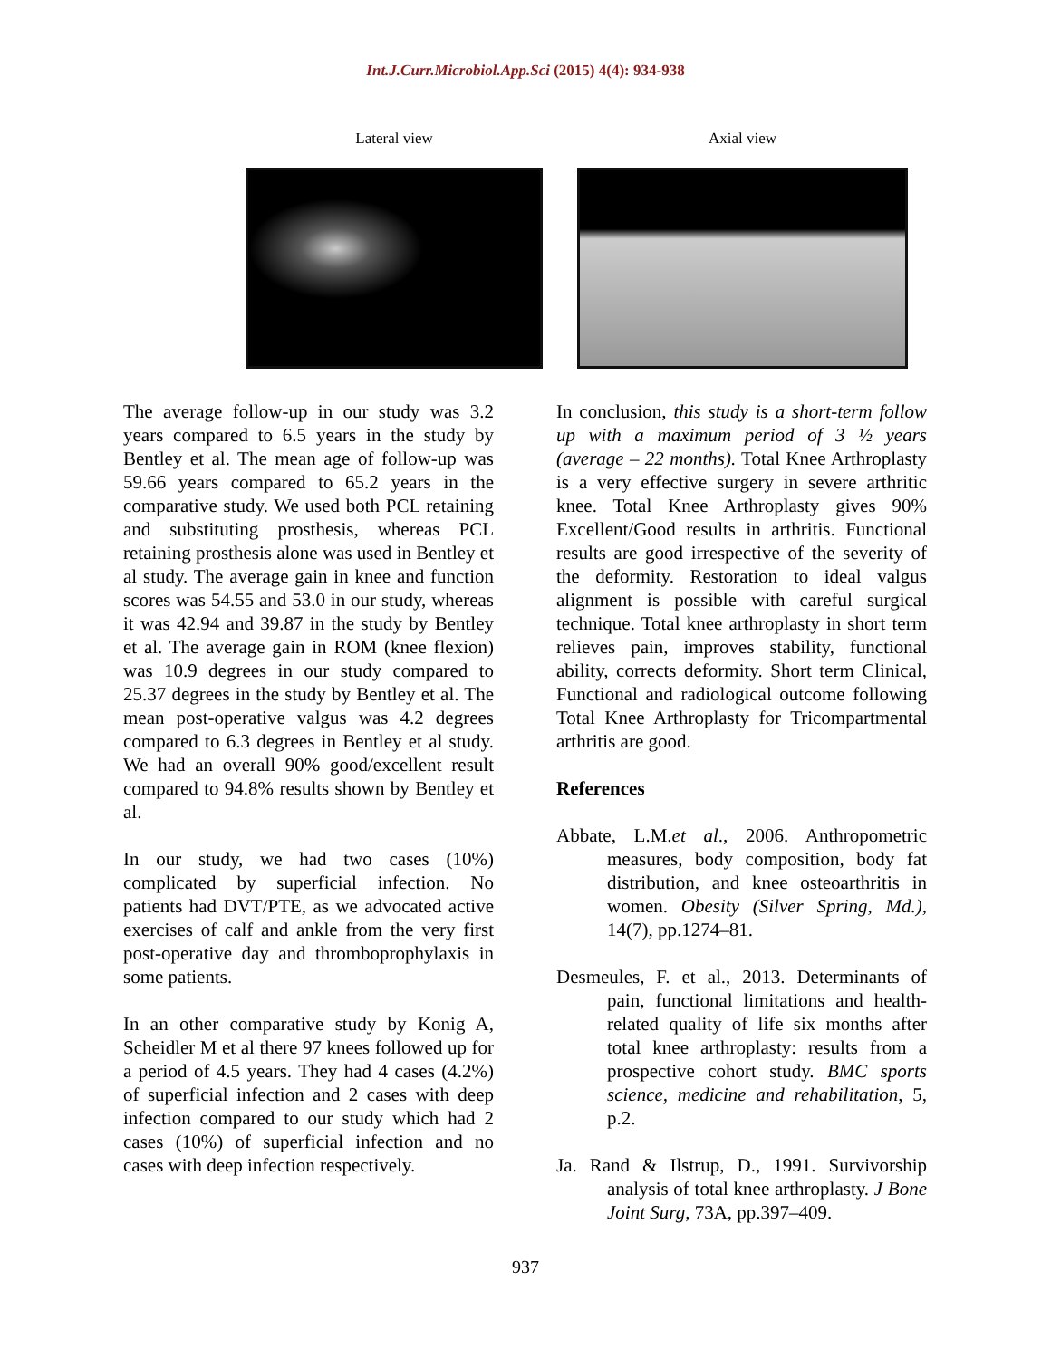Int.J.Curr.Microbiol.App.Sci (2015) 4(4): 934-938
Lateral view Axial view
The average follow-up in our study was 3.2 years compared to 6.5 years in the study by Bentley et al. The mean age of follow-up was 59.66 years compared to 65.2 years in the comparative study. We used both PCL retaining and substituting prosthesis, whereas PCL retaining prosthesis alone was used in Bentley et al study. The average gain in knee and function scores was 54.55 and 53.0 in our study, whereas it was 42.94 and 39.87 in the study by Bentley et al. The average gain in ROM (knee flexion) was 10.9 degrees in our study compared to 25.37 degrees in the study by Bentley et al. The mean post-operative valgus was 4.2 degrees compared to 6.3 degrees in Bentley et al study. We had an overall 90% good/excellent result compared to 94.8% results shown by Bentley et al.
In our study, we had two cases (10%) complicated by superficial infection. No patients had DVT/PTE, as we advocated active exercises of calf and ankle from the very first post-operative day and thromboprophylaxis in some patients.
In an other comparative study by Konig A, Scheidler M et al there 97 knees followed up for a period of 4.5 years. They had 4 cases (4.2%) of superficial infection and 2 cases with deep infection compared to our study which had 2 cases (10%) of superficial infection and no cases with deep infection respectively.
In conclusion, this study is a short-term follow up with a maximum period of 3 ½ years (average – 22 months). Total Knee Arthroplasty is a very effective surgery in severe arthritic knee. Total Knee Arthroplasty gives 90% Excellent/Good results in arthritis. Functional results are good irrespective of the severity of the deformity. Restoration to ideal valgus alignment is possible with careful surgical technique. Total knee arthroplasty in short term relieves pain, improves stability, functional ability, corrects deformity. Short term Clinical, Functional and radiological outcome following Total Knee Arthroplasty for Tricompartmental arthritis are good.
References
Abbate, L.M.et al., 2006. Anthropometric measures, body composition, body fat distribution, and knee osteoarthritis in women. Obesity (Silver Spring, Md.), 14(7), pp.1274–81.
Desmeules, F. et al., 2013. Determinants of pain, functional limitations and health-related quality of life six months after total knee arthroplasty: results from a prospective cohort study. BMC sports science, medicine and rehabilitation, 5, p.2.
Ja. Rand & Ilstrup, D., 1991. Survivorship analysis of total knee arthroplasty. J Bone Joint Surg, 73A, pp.397–409.
937